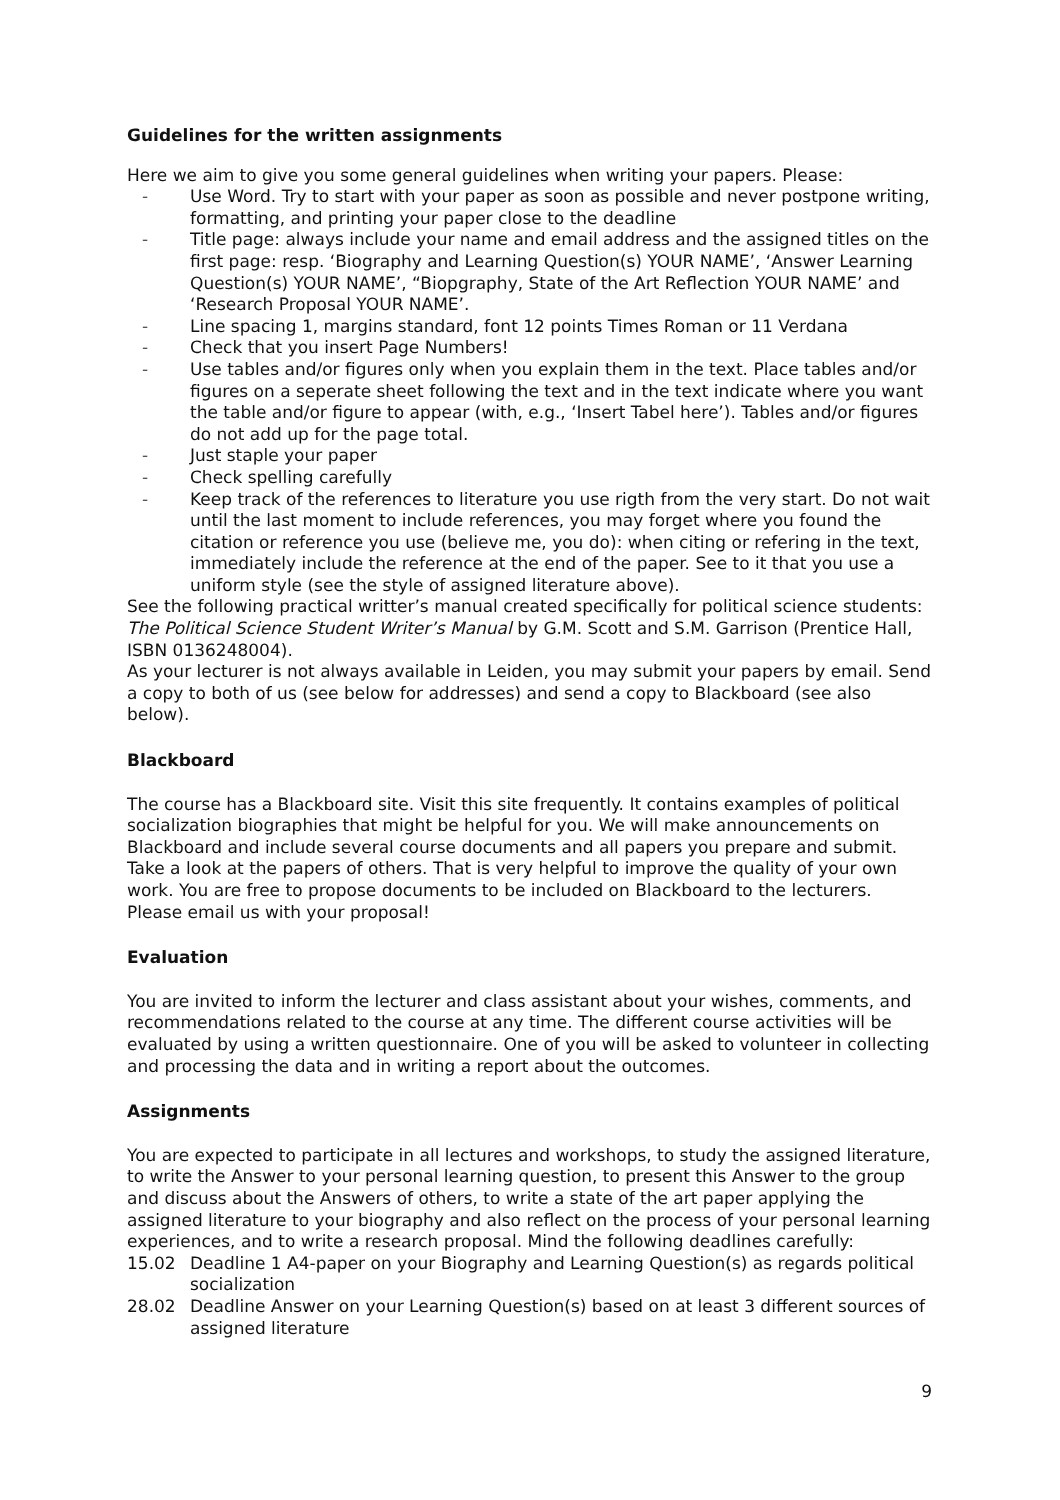Guidelines for the written assignments
Here we aim to give you some general guidelines when writing your papers. Please:
- Use Word. Try to start with your paper as soon as possible and never postpone writing, formatting, and printing your paper close to the deadline
- Title page: always include your name and email address and the assigned titles on the first page: resp. ‘Biography and Learning Question(s) YOUR NAME’, ‘Answer Learning Question(s) YOUR NAME’, “Biopgraphy, State of the Art Reflection YOUR NAME’ and ‘Research Proposal YOUR NAME’.
- Line spacing 1, margins standard, font 12 points Times Roman or 11 Verdana
- Check that you insert Page Numbers!
- Use tables and/or figures only when you explain them in the text. Place tables and/or figures on a seperate sheet following the text and in the text indicate where you want the table and/or figure to appear (with, e.g., ‘Insert Tabel here’). Tables and/or figures do not add up for the page total.
- Just staple your paper
- Check spelling carefully
- Keep track of the references to literature you use rigth from the very start. Do not wait until the last moment to include references, you may forget where you found the citation or reference you use (believe me, you do): when citing or refering in the text, immediately include the reference at the end of the paper. See to it that you use a uniform style (see the style of assigned literature above).
See the following practical writter’s manual created specifically for political science students: The Political Science Student Writer’s Manual by G.M. Scott and S.M. Garrison (Prentice Hall, ISBN 0136248004).
As your lecturer is not always available in Leiden, you may submit your papers by email. Send a copy to both of us (see below for addresses) and send a copy to Blackboard (see also below).
Blackboard
The course has a Blackboard site. Visit this site frequently. It contains examples of political socialization biographies that might be helpful for you. We will make announcements on Blackboard and include several course documents and all papers you prepare and submit. Take a look at the papers of others. That is very helpful to improve the quality of your own work. You are free to propose documents to be included on Blackboard to the lecturers. Please email us with your proposal!
Evaluation
You are invited to inform the lecturer and class assistant about your wishes, comments, and recommendations related to the course at any time. The different course activities will be evaluated by using a written questionnaire. One of you will be asked to volunteer in collecting and processing the data and in writing a report about the outcomes.
Assignments
You are expected to participate in all lectures and workshops, to study the assigned literature, to write the Answer to your personal learning question, to present this Answer to the group and discuss about the Answers of others, to write a state of the art paper applying the assigned literature to your biography and also reflect on the process of your personal learning experiences, and to write a research proposal. Mind the following deadlines carefully:
15.02 Deadline 1 A4-paper on your Biography and Learning Question(s) as regards political socialization
28.02 Deadline Answer on your Learning Question(s) based on at least 3 different sources of assigned literature
9